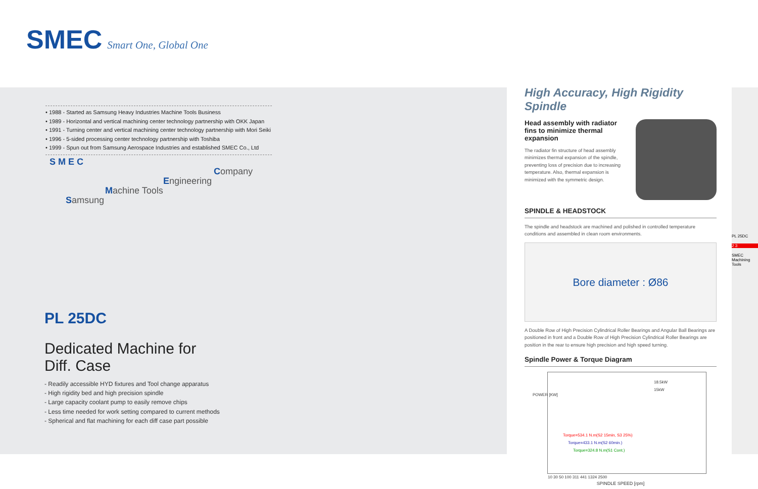SMEC Smart One, Global One
• 1988 - Started as Samsung Heavy Industries Machine Tools Business
• 1989 - Horizontal and vertical machining center technology partnership with OKK Japan
• 1991 - Turning center and vertical machining center technology partnership with Mori Seiki
• 1996 - 5-sided processing center technology partnership with Toshiba
• 1999 - Spun out from Samsung Aerospace Industries and established SMEC Co., Ltd
S M E C
Company
Engineering
Machine Tools
Samsung
PL 25DC
Dedicated Machine for
Diff. Case
- Readily accessible HYD fixtures and Tool change apparatus
- High rigidity bed and high precision spindle
- Large capacity coolant pump to easily remove chips
- Less time needed for work setting compared to current methods
- Spherical and flat machining for each diff case part possible
High Accuracy, High Rigidity Spindle
Head assembly with radiator fins to minimize thermal expansion
The radiator fin structure of head assembly minimizes thermal expansion of the spindle, preventing loss of precision due to increasing temperature. Also, thermal expansion is minimized with the symmetric design.
SPINDLE & HEADSTOCK
The spindle and headstock are machined and polished in controlled temperature conditions and assembled in clean room environments.
Bore diameter : Ø86
A Double Row of High Precision Cylindrical Roller Bearings and Angular Ball Bearings are positioned in front and a Double Row of High Precision Cylindrical Roller Bearings are position in the rear to ensure high precision and high speed turning.
Spindle Power & Torque Diagram
POWER [KW]
18.5kW
15kW
Torque=534.1 N.m(S2 15min, S3 25%)
Torque=433.1 N.m(S2 60min.)
Torque=324.8 N.m(S1 Cont.)
10 30 50 100 311 441 1324 2500
SPINDLE SPEED [rpm]
PL 25DC
2 3
SMEC Machining Tools